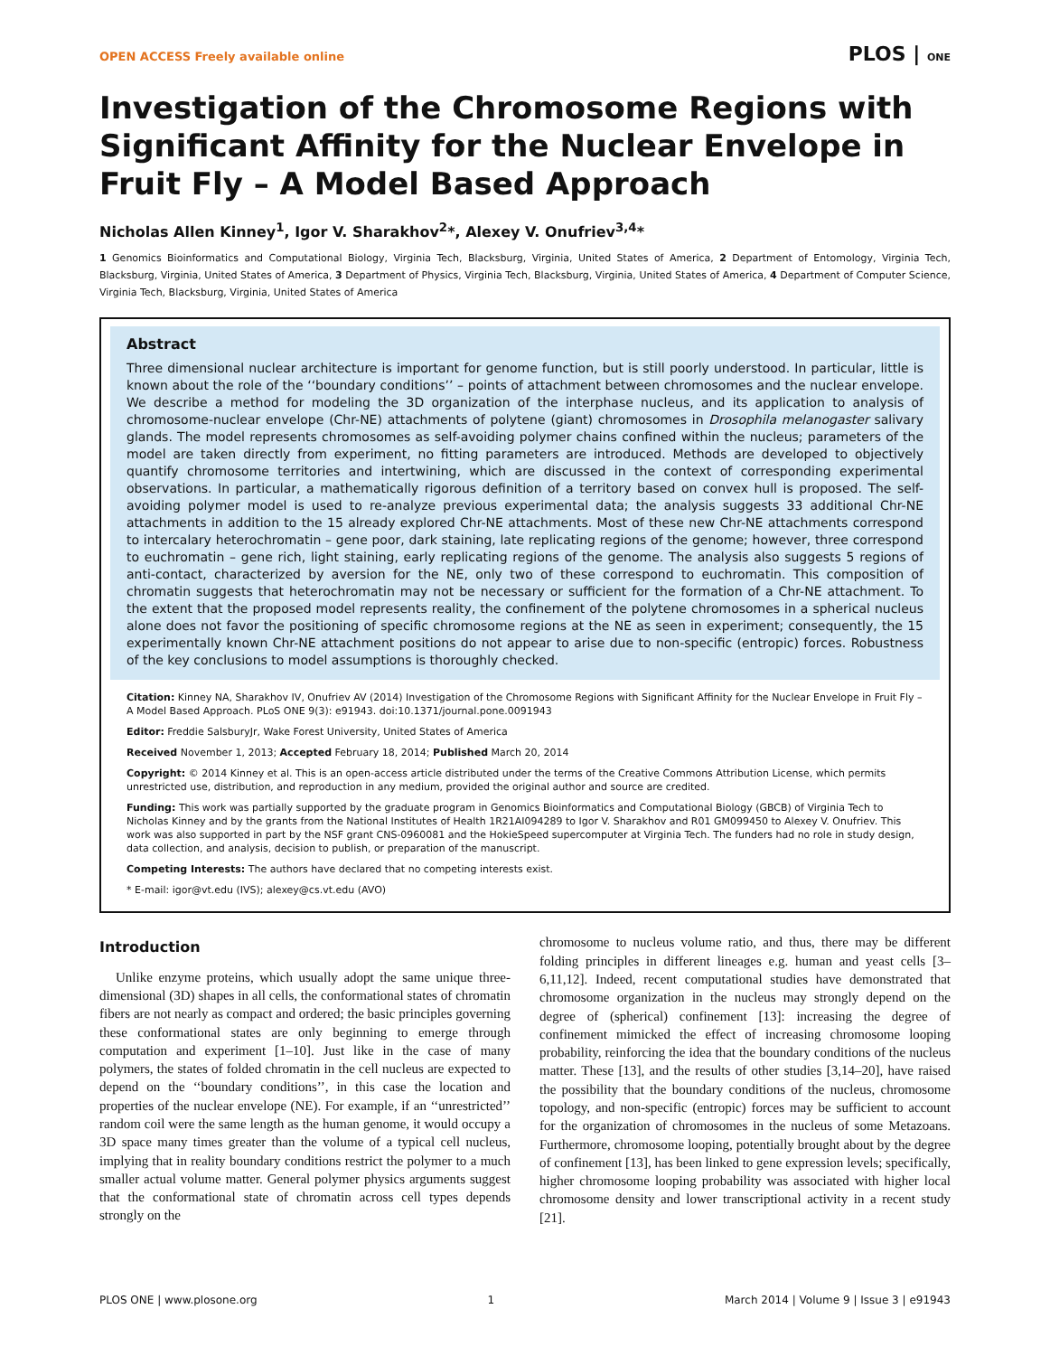OPEN ACCESS Freely available online PLOS | ONE
Investigation of the Chromosome Regions with Significant Affinity for the Nuclear Envelope in Fruit Fly – A Model Based Approach
Nicholas Allen Kinney<sup>1</sup>, Igor V. Sharakhov<sup>2</sup>*, Alexey V. Onufriev<sup>3,4</sup>*
1 Genomics Bioinformatics and Computational Biology, Virginia Tech, Blacksburg, Virginia, United States of America, 2 Department of Entomology, Virginia Tech, Blacksburg, Virginia, United States of America, 3 Department of Physics, Virginia Tech, Blacksburg, Virginia, United States of America, 4 Department of Computer Science, Virginia Tech, Blacksburg, Virginia, United States of America
Abstract
Three dimensional nuclear architecture is important for genome function, but is still poorly understood. In particular, little is known about the role of the ‘‘boundary conditions’’ – points of attachment between chromosomes and the nuclear envelope. We describe a method for modeling the 3D organization of the interphase nucleus, and its application to analysis of chromosome-nuclear envelope (Chr-NE) attachments of polytene (giant) chromosomes in Drosophila melanogaster salivary glands. The model represents chromosomes as self-avoiding polymer chains confined within the nucleus; parameters of the model are taken directly from experiment, no fitting parameters are introduced. Methods are developed to objectively quantify chromosome territories and intertwining, which are discussed in the context of corresponding experimental observations. In particular, a mathematically rigorous definition of a territory based on convex hull is proposed. The self-avoiding polymer model is used to re-analyze previous experimental data; the analysis suggests 33 additional Chr-NE attachments in addition to the 15 already explored Chr-NE attachments. Most of these new Chr-NE attachments correspond to intercalary heterochromatin – gene poor, dark staining, late replicating regions of the genome; however, three correspond to euchromatin – gene rich, light staining, early replicating regions of the genome. The analysis also suggests 5 regions of anti-contact, characterized by aversion for the NE, only two of these correspond to euchromatin. This composition of chromatin suggests that heterochromatin may not be necessary or sufficient for the formation of a Chr-NE attachment. To the extent that the proposed model represents reality, the confinement of the polytene chromosomes in a spherical nucleus alone does not favor the positioning of specific chromosome regions at the NE as seen in experiment; consequently, the 15 experimentally known Chr-NE attachment positions do not appear to arise due to non-specific (entropic) forces. Robustness of the key conclusions to model assumptions is thoroughly checked.
Citation: Kinney NA, Sharakhov IV, Onufriev AV (2014) Investigation of the Chromosome Regions with Significant Affinity for the Nuclear Envelope in Fruit Fly – A Model Based Approach. PLoS ONE 9(3): e91943. doi:10.1371/journal.pone.0091943
Editor: Freddie SalsburyJr, Wake Forest University, United States of America
Received November 1, 2013; Accepted February 18, 2014; Published March 20, 2014
Copyright: © 2014 Kinney et al. This is an open-access article distributed under the terms of the Creative Commons Attribution License, which permits unrestricted use, distribution, and reproduction in any medium, provided the original author and source are credited.
Funding: This work was partially supported by the graduate program in Genomics Bioinformatics and Computational Biology (GBCB) of Virginia Tech to Nicholas Kinney and by the grants from the National Institutes of Health 1R21AI094289 to Igor V. Sharakhov and R01 GM099450 to Alexey V. Onufriev. This work was also supported in part by the NSF grant CNS-0960081 and the HokieSpeed supercomputer at Virginia Tech. The funders had no role in study design, data collection, and analysis, decision to publish, or preparation of the manuscript.
Competing Interests: The authors have declared that no competing interests exist.
* E-mail: igor@vt.edu (IVS); alexey@cs.vt.edu (AVO)
Introduction
Unlike enzyme proteins, which usually adopt the same unique three-dimensional (3D) shapes in all cells, the conformational states of chromatin fibers are not nearly as compact and ordered; the basic principles governing these conformational states are only beginning to emerge through computation and experiment [1–10]. Just like in the case of many polymers, the states of folded chromatin in the cell nucleus are expected to depend on the ‘‘boundary conditions’’, in this case the location and properties of the nuclear envelope (NE). For example, if an ‘‘unrestricted’’ random coil were the same length as the human genome, it would occupy a 3D space many times greater than the volume of a typical cell nucleus, implying that in reality boundary conditions restrict the polymer to a much smaller actual volume matter. General polymer physics arguments suggest that the conformational state of chromatin across cell types depends strongly on the
chromosome to nucleus volume ratio, and thus, there may be different folding principles in different lineages e.g. human and yeast cells [3–6,11,12]. Indeed, recent computational studies have demonstrated that chromosome organization in the nucleus may strongly depend on the degree of (spherical) confinement [13]: increasing the degree of confinement mimicked the effect of increasing chromosome looping probability, reinforcing the idea that the boundary conditions of the nucleus matter. These [13], and the results of other studies [3,14–20], have raised the possibility that the boundary conditions of the nucleus, chromosome topology, and non-specific (entropic) forces may be sufficient to account for the organization of chromosomes in the nucleus of some Metazoans. Furthermore, chromosome looping, potentially brought about by the degree of confinement [13], has been linked to gene expression levels; specifically, higher chromosome looping probability was associated with higher local chromosome density and lower transcriptional activity in a recent study [21].
PLOS ONE | www.plosone.org 1 March 2014 | Volume 9 | Issue 3 | e91943